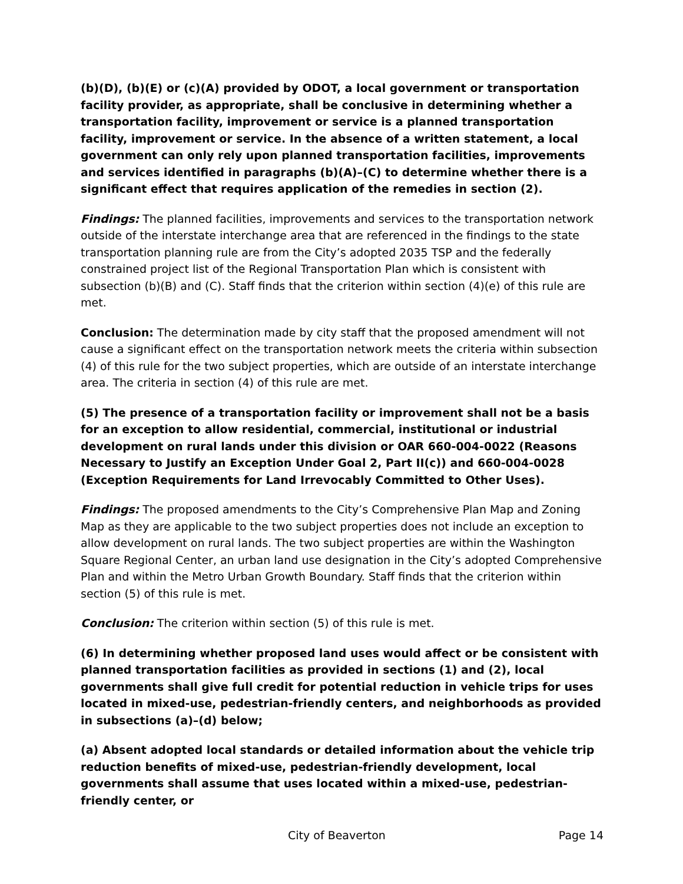(b)(D), (b)(E) or (c)(A) provided by ODOT, a local government or transportation facility provider, as appropriate, shall be conclusive in determining whether a transportation facility, improvement or service is a planned transportation facility, improvement or service. In the absence of a written statement, a local government can only rely upon planned transportation facilities, improvements and services identified in paragraphs (b)(A)–(C) to determine whether there is a significant effect that requires application of the remedies in section (2).
Findings: The planned facilities, improvements and services to the transportation network outside of the interstate interchange area that are referenced in the findings to the state transportation planning rule are from the City’s adopted 2035 TSP and the federally constrained project list of the Regional Transportation Plan which is consistent with subsection (b)(B) and (C). Staff finds that the criterion within section (4)(e) of this rule are met.
Conclusion: The determination made by city staff that the proposed amendment will not cause a significant effect on the transportation network meets the criteria within subsection (4) of this rule for the two subject properties, which are outside of an interstate interchange area. The criteria in section (4) of this rule are met.
(5) The presence of a transportation facility or improvement shall not be a basis for an exception to allow residential, commercial, institutional or industrial development on rural lands under this division or OAR 660-004-0022 (Reasons Necessary to Justify an Exception Under Goal 2, Part II(c)) and 660-004-0028 (Exception Requirements for Land Irrevocably Committed to Other Uses).
Findings: The proposed amendments to the City’s Comprehensive Plan Map and Zoning Map as they are applicable to the two subject properties does not include an exception to allow development on rural lands. The two subject properties are within the Washington Square Regional Center, an urban land use designation in the City’s adopted Comprehensive Plan and within the Metro Urban Growth Boundary. Staff finds that the criterion within section (5) of this rule is met.
Conclusion: The criterion within section (5) of this rule is met.
(6) In determining whether proposed land uses would affect or be consistent with planned transportation facilities as provided in sections (1) and (2), local governments shall give full credit for potential reduction in vehicle trips for uses located in mixed-use, pedestrian-friendly centers, and neighborhoods as provided in subsections (a)–(d) below;
(a) Absent adopted local standards or detailed information about the vehicle trip reduction benefits of mixed-use, pedestrian-friendly development, local governments shall assume that uses located within a mixed-use, pedestrian-friendly center, or
City of Beaverton Page 14